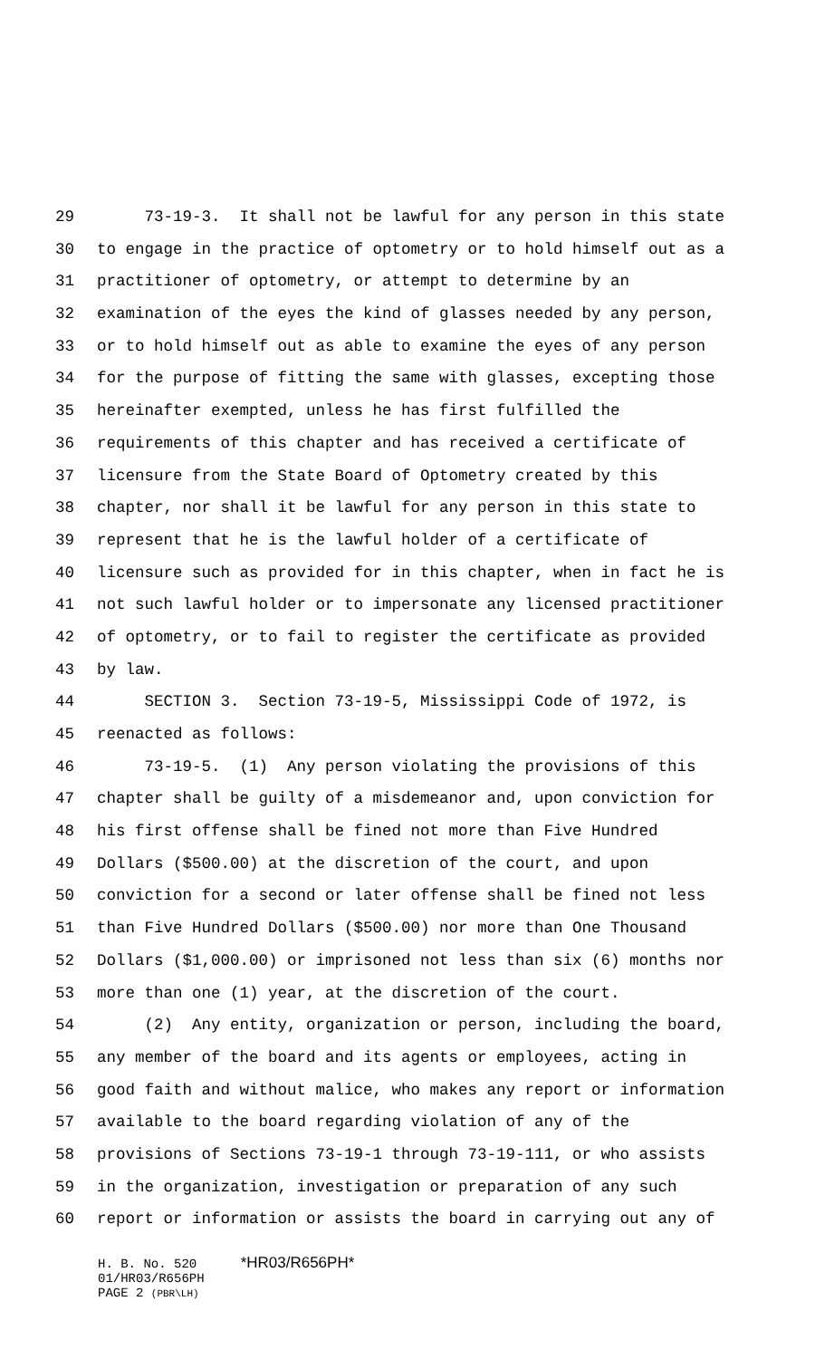29 73-19-3. It shall not be lawful for any person in this state
30 to engage in the practice of optometry or to hold himself out as a
31 practitioner of optometry, or attempt to determine by an
32 examination of the eyes the kind of glasses needed by any person,
33 or to hold himself out as able to examine the eyes of any person
34 for the purpose of fitting the same with glasses, excepting those
35 hereinafter exempted, unless he has first fulfilled the
36 requirements of this chapter and has received a certificate of
37 licensure from the State Board of Optometry created by this
38 chapter, nor shall it be lawful for any person in this state to
39 represent that he is the lawful holder of a certificate of
40 licensure such as provided for in this chapter, when in fact he is
41 not such lawful holder or to impersonate any licensed practitioner
42 of optometry, or to fail to register the certificate as provided
43 by law.
44 SECTION 3. Section 73-19-5, Mississippi Code of 1972, is
45 reenacted as follows:
46 73-19-5. (1) Any person violating the provisions of this
47 chapter shall be guilty of a misdemeanor and, upon conviction for
48 his first offense shall be fined not more than Five Hundred
49 Dollars ($500.00) at the discretion of the court, and upon
50 conviction for a second or later offense shall be fined not less
51 than Five Hundred Dollars ($500.00) nor more than One Thousand
52 Dollars ($1,000.00) or imprisoned not less than six (6) months nor
53 more than one (1) year, at the discretion of the court.
54 (2) Any entity, organization or person, including the board,
55 any member of the board and its agents or employees, acting in
56 good faith and without malice, who makes any report or information
57 available to the board regarding violation of any of the
58 provisions of Sections 73-19-1 through 73-19-111, or who assists
59 in the organization, investigation or preparation of any such
60 report or information or assists the board in carrying out any of
H. B. No. 520 *HR03/R656PH*
01/HR03/R656PH
PAGE 2 (PBR\LH)